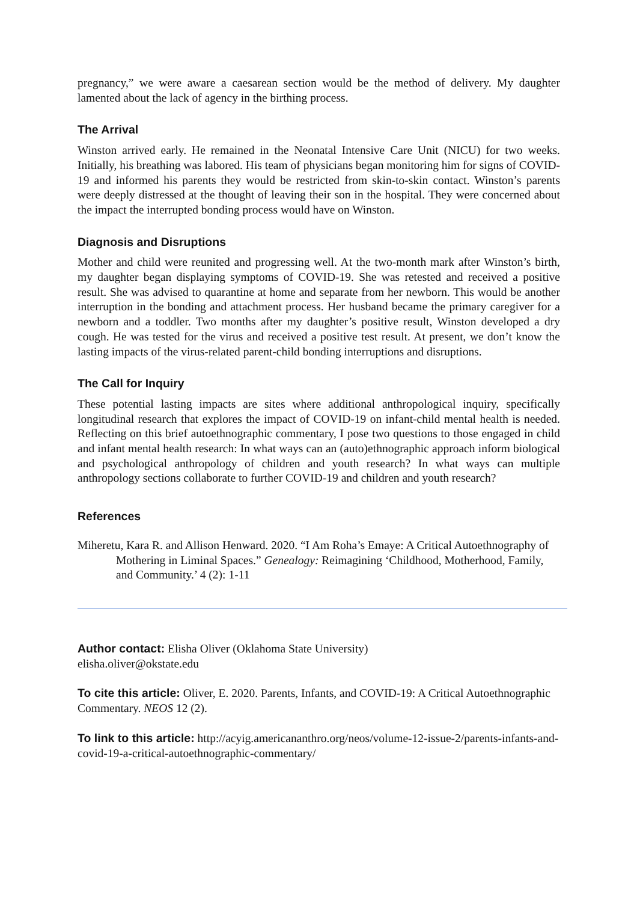pregnancy,” we were aware a caesarean section would be the method of delivery. My daughter lamented about the lack of agency in the birthing process.
The Arrival
Winston arrived early. He remained in the Neonatal Intensive Care Unit (NICU) for two weeks. Initially, his breathing was labored. His team of physicians began monitoring him for signs of COVID-19 and informed his parents they would be restricted from skin-to-skin contact. Winston’s parents were deeply distressed at the thought of leaving their son in the hospital. They were concerned about the impact the interrupted bonding process would have on Winston.
Diagnosis and Disruptions
Mother and child were reunited and progressing well. At the two-month mark after Winston’s birth, my daughter began displaying symptoms of COVID-19. She was retested and received a positive result. She was advised to quarantine at home and separate from her newborn. This would be another interruption in the bonding and attachment process. Her husband became the primary caregiver for a newborn and a toddler. Two months after my daughter’s positive result, Winston developed a dry cough. He was tested for the virus and received a positive test result. At present, we don’t know the lasting impacts of the virus-related parent-child bonding interruptions and disruptions.
The Call for Inquiry
These potential lasting impacts are sites where additional anthropological inquiry, specifically longitudinal research that explores the impact of COVID-19 on infant-child mental health is needed. Reflecting on this brief autoethnographic commentary, I pose two questions to those engaged in child and infant mental health research: In what ways can an (auto)ethnographic approach inform biological and psychological anthropology of children and youth research? In what ways can multiple anthropology sections collaborate to further COVID-19 and children and youth research?
References
Miheretu, Kara R. and Allison Henward. 2020. “I Am Roha’s Emaye: A Critical Autoethnography of Mothering in Liminal Spaces.” Genealogy: Reimagining ‘Childhood, Motherhood, Family, and Community.’ 4 (2): 1-11
Author contact: Elisha Oliver (Oklahoma State University)
elisha.oliver@okstate.edu
To cite this article: Oliver, E. 2020. Parents, Infants, and COVID-19: A Critical Autoethnographic Commentary. NEOS 12 (2).
To link to this article: http://acyig.americananthro.org/neos/volume-12-issue-2/parents-infants-and-covid-19-a-critical-autoethnographic-commentary/